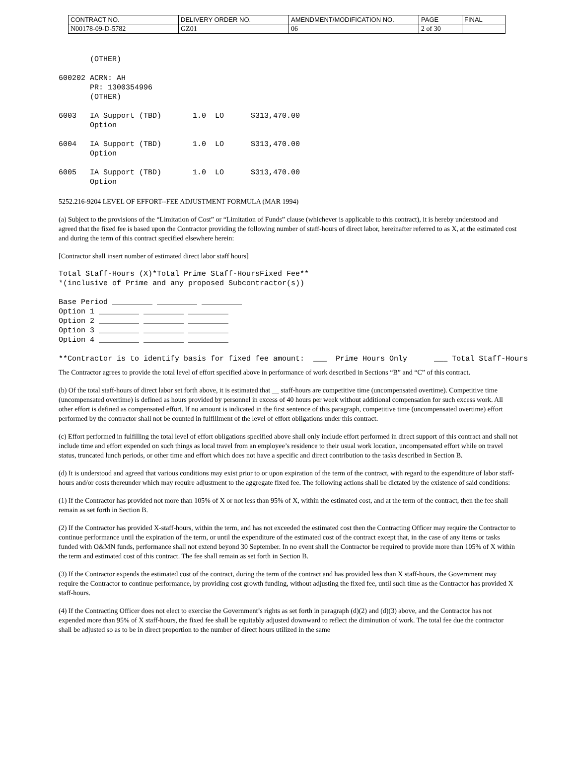| CONTRACT NO. | DELIVERY ORDER NO. | AMENDMENT/MODIFICATION NO. | PAGE | FINAL |
| N00178-09-D-5782 | GZ01 | 06 | 2 of 30 | |
(OTHER) 600202 ACRN: AH PR: 1300354996 (OTHER) 6003 IA Support (TBD) 1.0 LO $313,470.00 Option 6004 IA Support (TBD) 1.0 LO $313,470.00 Option 6005 IA Support (TBD) 1.0 LO $313,470.00 Option
5252.216-9204 LEVEL OF EFFORT--FEE ADJUSTMENT FORMULA (MAR 1994)
(a) Subject to the provisions of the “Limitation of Cost” or “Limitation of Funds” clause (whichever is applicable to this contract), it is hereby understood and agreed that the fixed fee is based upon the Contractor providing the following number of staff-hours of direct labor, hereinafter referred to as X, at the estimated cost and during the term of this contract specified elsewhere herein:
[Contractor shall insert number of estimated direct labor staff hours]
Total Staff-Hours (X)*Total Prime Staff-HoursFixed Fee** *(inclusive of Prime and any proposed Subcontractor(s)) Base Period _________ _________ _________ Option 1 _________ _________ _________ Option 2 _________ _________ _________ Option 3 _________ _________ _________ Option 4 _________ _________ _________ **Contractor is to identify basis for fixed fee amount: ___ Prime Hours Only ___ Total Staff-Hours
The Contractor agrees to provide the total level of effort specified above in performance of work described in Sections “B” and “C” of this contract.
(b) Of the total staff-hours of direct labor set forth above, it is estimated that __ staff-hours are competitive time (uncompensated overtime). Competitive time (uncompensated overtime) is defined as hours provided by personnel in excess of 40 hours per week without additional compensation for such excess work. All other effort is defined as compensated effort. If no amount is indicated in the first sentence of this paragraph, competitive time (uncompensated overtime) effort performed by the contractor shall not be counted in fulfillment of the level of effort obligations under this contract.
(c) Effort performed in fulfilling the total level of effort obligations specified above shall only include effort performed in direct support of this contract and shall not include time and effort expended on such things as local travel from an employee’s residence to their usual work location, uncompensated effort while on travel status, truncated lunch periods, or other time and effort which does not have a specific and direct contribution to the tasks described in Section B.
(d) It is understood and agreed that various conditions may exist prior to or upon expiration of the term of the contract, with regard to the expenditure of labor staff-hours and/or costs thereunder which may require adjustment to the aggregate fixed fee. The following actions shall be dictated by the existence of said conditions:
(1) If the Contractor has provided not more than 105% of X or not less than 95% of X, within the estimated cost, and at the term of the contract, then the fee shall remain as set forth in Section B.
(2) If the Contractor has provided X-staff-hours, within the term, and has not exceeded the estimated cost then the Contracting Officer may require the Contractor to continue performance until the expiration of the term, or until the expenditure of the estimated cost of the contract except that, in the case of any items or tasks funded with O&MN funds, performance shall not extend beyond 30 September. In no event shall the Contractor be required to provide more than 105% of X within the term and estimated cost of this contract. The fee shall remain as set forth in Section B.
(3) If the Contractor expends the estimated cost of the contract, during the term of the contract and has provided less than X staff-hours, the Government may require the Contractor to continue performance, by providing cost growth funding, without adjusting the fixed fee, until such time as the Contractor has provided X staff-hours.
(4) If the Contracting Officer does not elect to exercise the Government’s rights as set forth in paragraph (d)(2) and (d)(3) above, and the Contractor has not expended more than 95% of X staff-hours, the fixed fee shall be equitably adjusted downward to reflect the diminution of work. The total fee due the contractor shall be adjusted so as to be in direct proportion to the number of direct hours utilized in the same